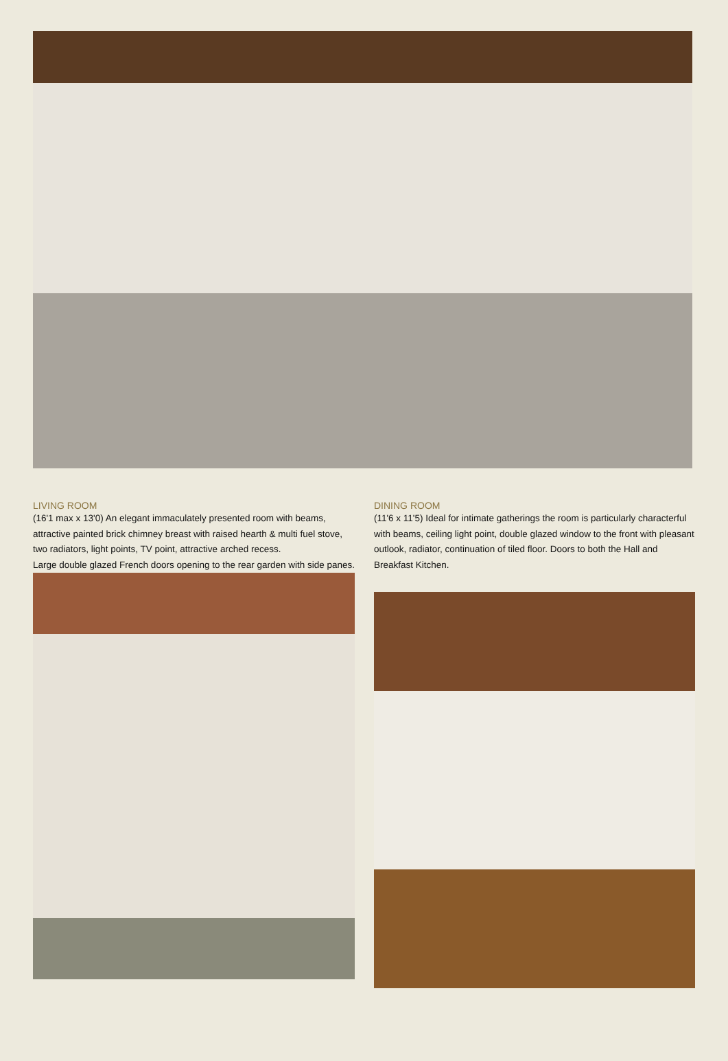LIVING ROOM
(16'1 max x 13'0) An elegant immaculately presented room with beams, attractive painted brick chimney breast with raised hearth & multi fuel stove, two radiators, light points, TV point, attractive arched recess.
Large double glazed French doors opening to the rear garden with side panes.
DINING ROOM
(11'6 x 11'5) Ideal for intimate gatherings the room is particularly characterful with beams, ceiling light point, double glazed window to the front with pleasant outlook, radiator, continuation of tiled floor. Doors to both the Hall and Breakfast Kitchen.